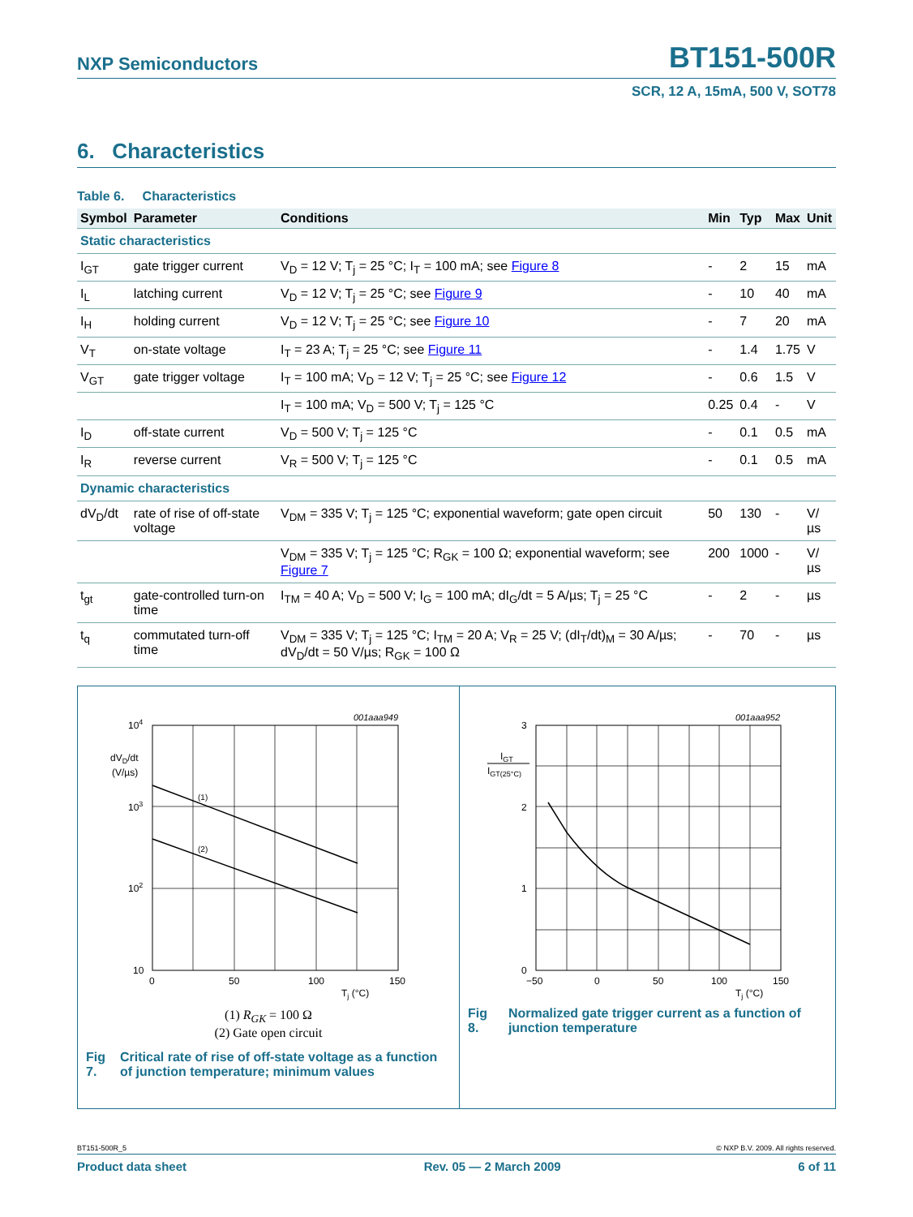NXP Semiconductors BT151-500R
SCR, 12 A, 15mA, 500 V, SOT78
6. Characteristics
Table 6. Characteristics
| Symbol | Parameter | Conditions | Min | Typ | Max | Unit |
| --- | --- | --- | --- | --- | --- | --- |
| Static characteristics | | | | | | |
| I<sub>GT</sub> | gate trigger current | V<sub>D</sub> = 12 V; T<sub>j</sub> = 25 °C; I<sub>T</sub> = 100 mA; see Figure 8 | - | 2 | 15 | mA |
| I<sub>L</sub> | latching current | V<sub>D</sub> = 12 V; T<sub>j</sub> = 25 °C; see Figure 9 | - | 10 | 40 | mA |
| I<sub>H</sub> | holding current | V<sub>D</sub> = 12 V; T<sub>j</sub> = 25 °C; see Figure 10 | - | 7 | 20 | mA |
| V<sub>T</sub> | on-state voltage | I<sub>T</sub> = 23 A; T<sub>j</sub> = 25 °C; see Figure 11 | - | 1.4 | 1.75 | V |
| V<sub>GT</sub> | gate trigger voltage | I<sub>T</sub> = 100 mA; V<sub>D</sub> = 12 V; T<sub>j</sub> = 25 °C; see Figure 12 | - | 0.6 | 1.5 | V |
| | | I<sub>T</sub> = 100 mA; V<sub>D</sub> = 500 V; T<sub>j</sub> = 125 °C | 0.25 | 0.4 | - | V |
| I<sub>D</sub> | off-state current | V<sub>D</sub> = 500 V; T<sub>j</sub> = 125 °C | - | 0.1 | 0.5 | mA |
| I<sub>R</sub> | reverse current | V<sub>R</sub> = 500 V; T<sub>j</sub> = 125 °C | - | 0.1 | 0.5 | mA |
| Dynamic characteristics | | | | | | |
| dV<sub>D</sub>/dt | rate of rise of off-state voltage | V<sub>DM</sub> = 335 V; T<sub>j</sub> = 125 °C; exponential waveform; gate open circuit | 50 | 130 | - | V/µs |
| | | V<sub>DM</sub> = 335 V; T<sub>j</sub> = 125 °C; R<sub>GK</sub> = 100 Ω; exponential waveform; see Figure 7 | 200 | 1000 | - | V/µs |
| t<sub>gt</sub> | gate-controlled turn-on time | I<sub>TM</sub> = 40 A; V<sub>D</sub> = 500 V; I<sub>G</sub> = 100 mA; dI<sub>G</sub>/dt = 5 A/µs; T<sub>j</sub> = 25 °C | - | 2 | - | µs |
| t<sub>q</sub> | commutated turn-off time | V<sub>DM</sub> = 335 V; T<sub>j</sub> = 125 °C; I<sub>TM</sub> = 20 A; V<sub>R</sub> = 25 V; (dI<sub>T</sub>/dt)<sub>M</sub> = 30 A/µs; dV<sub>D</sub>/dt = 50 V/µs; R<sub>GK</sub> = 100 Ω | - | 70 | - | µs |
001aaa949
(1)
(2)
104
103
102
10
dVD/dt
(V/µs)
0
50
100
150
Tj (°C)
(1) R<sub>GK</sub> = 100 Ω
(2) Gate open circuit
Fig 7. Critical rate of rise of off-state voltage as a function of junction temperature; minimum values
001aaa952
3
2
1
0
IGT
IGT(25°C)
−50
0
50
100
150
Tj (°C)
Fig 8. Normalized gate trigger current as a function of junction temperature
BT151-500R_5 © NXP B.V. 2009. All rights reserved.
Product data sheet Rev. 05 — 2 March 2009 6 of 11